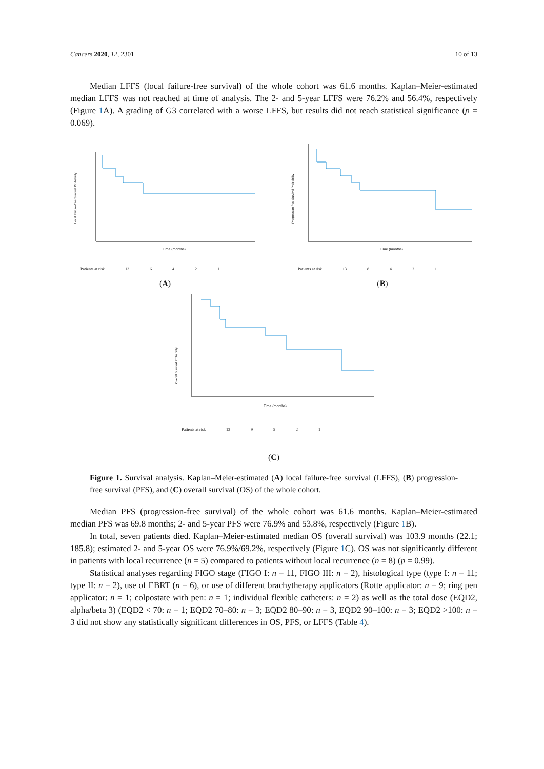Cancers 2020, 12, 2301 10 of 13
Median LFFS (local failure-free survival) of the whole cohort was 61.6 months. Kaplan–Meier-estimated median LFFS was not reached at time of analysis. The 2- and 5-year LFFS were 76.2% and 56.4%, respectively (Figure 1 A). A grading of G3 correlated with a worse LFFS, but results did not reach statistical significance (p = 0.069).
Local Failure-free Survival Probability
Time (months)
Patients at risk 13 6421
(A)
Progression-free Survival Probability
Time (months)
Patients at risk 13 8421
(B)
Overall Survival Probability
Time (months)
Patients at risk 13 9521
(C)
Figure 1. Survival analysis. Kaplan–Meier-estimated (A) local failure-free survival (LFFS), (B) progression-free survival (PFS), and (C) overall survival (OS) of the whole cohort.
Median PFS (progression-free survival) of the whole cohort was 61.6 months. Kaplan–Meier-estimated median PFS was 69.8 months; 2- and 5-year PFS were 76.9% and 53.8%, respectively (Figure 1 B).
In total, seven patients died. Kaplan–Meier-estimated median OS (overall survival) was 103.9 months (22.1; 185.8); estimated 2- and 5-year OS were 76.9%/69.2%, respectively (Figure 1 C). OS was not significantly different in patients with local recurrence (n = 5) compared to patients without local recurrence (n = 8) (p = 0.99).
Statistical analyses regarding FIGO stage (FIGO I: n = 11, FIGO III: n = 2), histological type (type I: n = 11; type II: n = 2), use of EBRT (n = 6), or use of different brachytherapy applicators (Rotte applicator: n = 9; ring pen applicator: n = 1; colpostate with pen: n = 1; individual flexible catheters: n = 2) as well as the total dose (EQD2, alpha/beta 3) (EQD2 < 70: n = 1; EQD2 70–80: n = 3; EQD2 80–90: n = 3, EQD2 90–100: n = 3; EQD2 >100: n = 3 did not show any statistically significant differences in OS, PFS, or LFFS (Table 4).